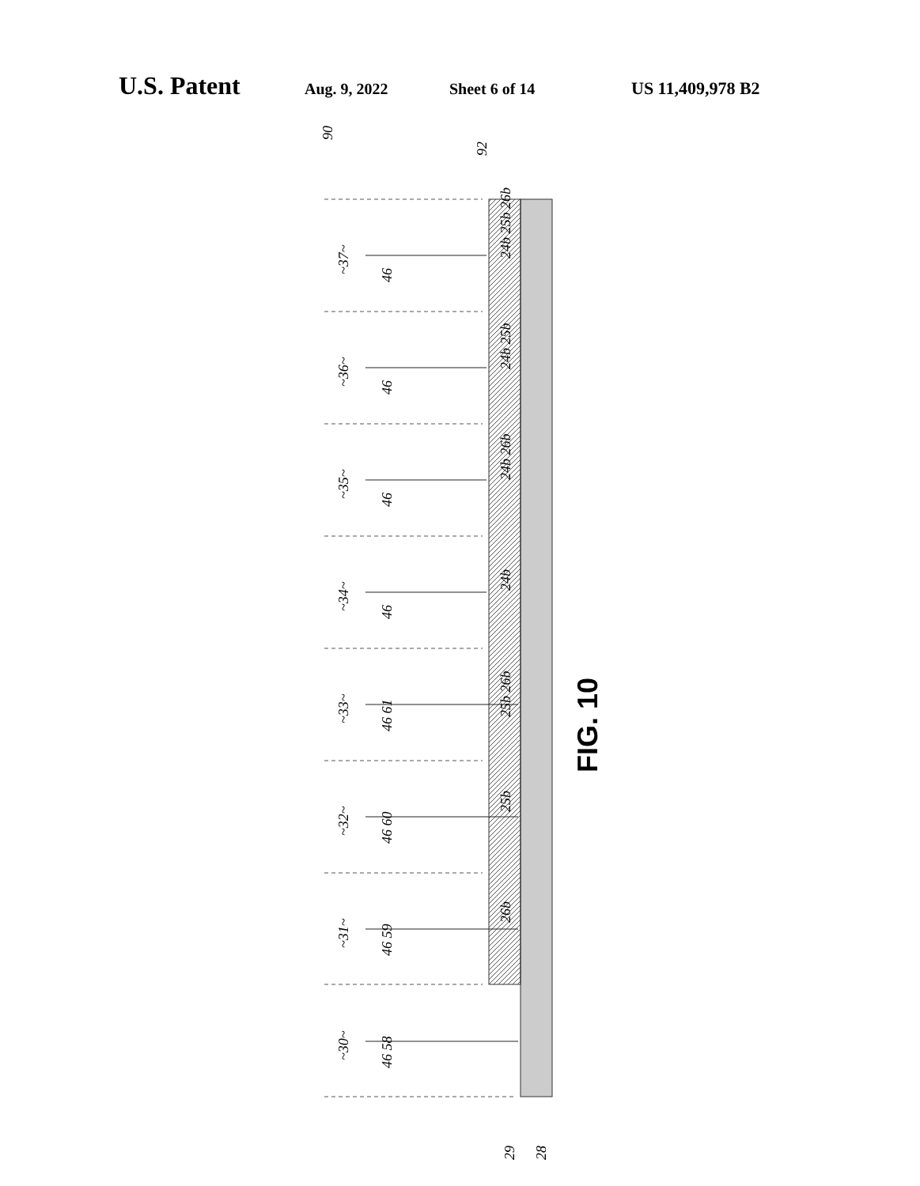U.S. Patent Aug. 9, 2022 Sheet 6 of 14 US 11,409,978 B2
~37~
~36~
~35~
~34~
~33~
~32~
~31~
~30~
46
46
46
46
46 61
46 60
46 59
46 58
90
92
29
28
24b 25b 26b
24b 25b
24b 26b
24b
25b 26b
25b
26b
FIG. 10